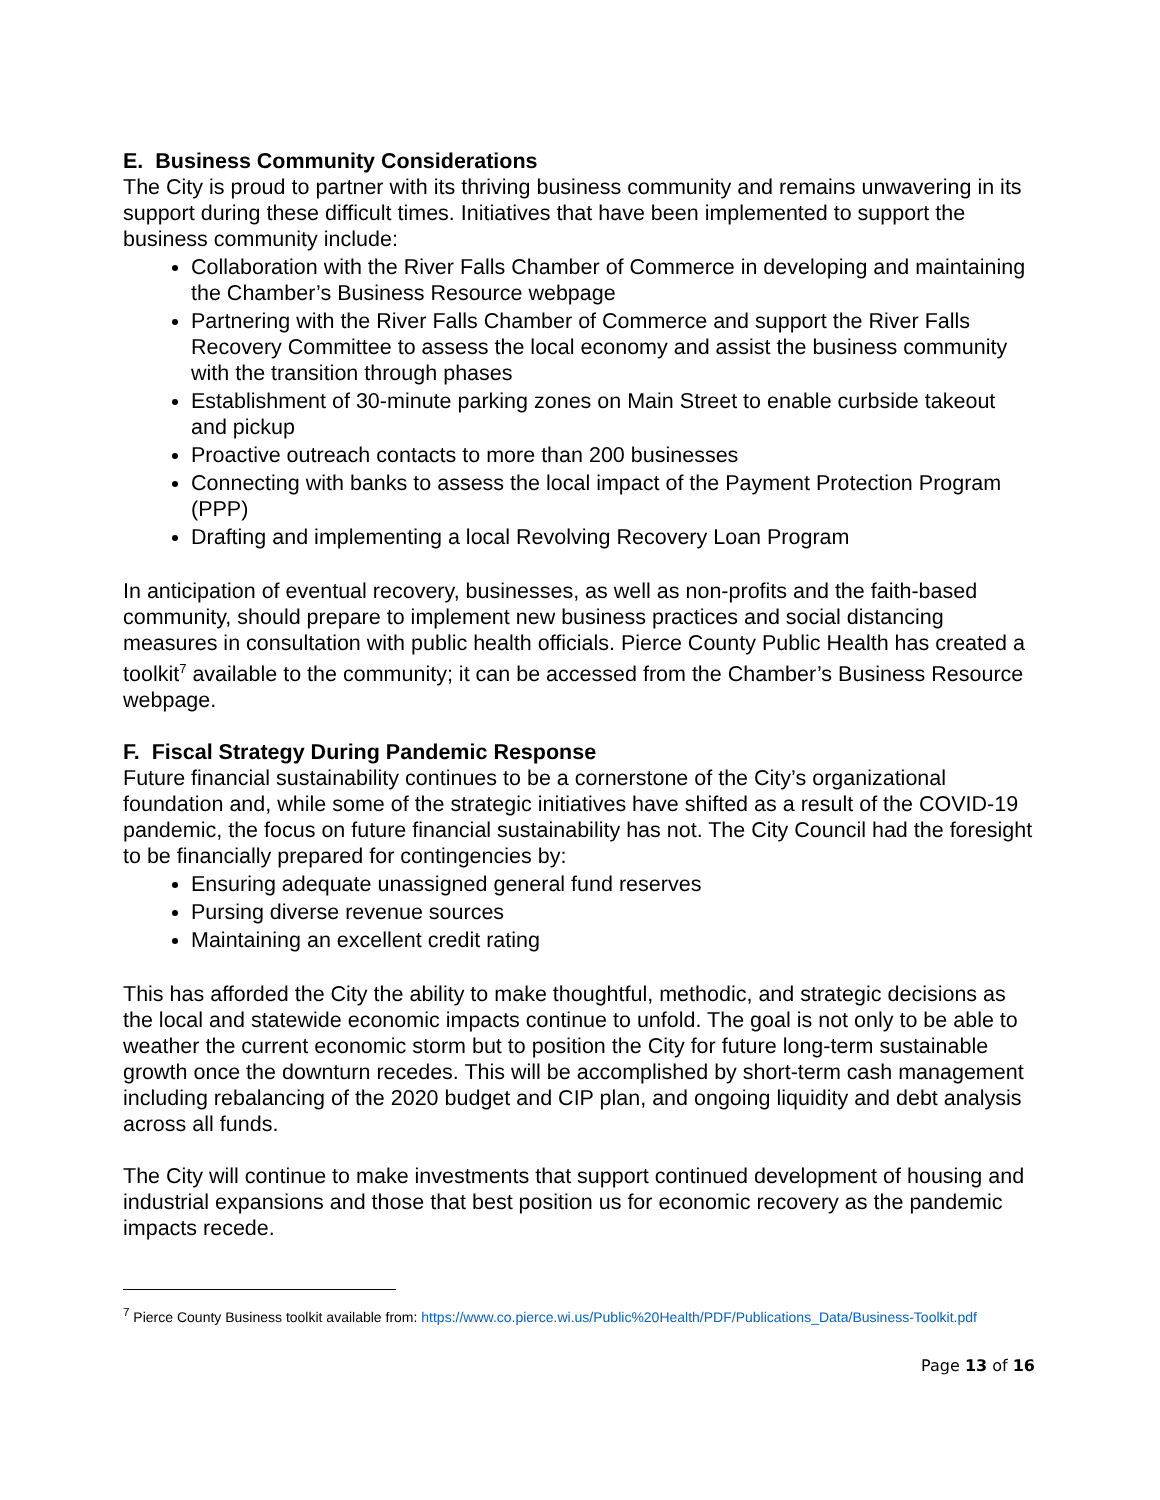E. Business Community Considerations
The City is proud to partner with its thriving business community and remains unwavering in its support during these difficult times. Initiatives that have been implemented to support the business community include:
Collaboration with the River Falls Chamber of Commerce in developing and maintaining the Chamber’s Business Resource webpage
Partnering with the River Falls Chamber of Commerce and support the River Falls Recovery Committee to assess the local economy and assist the business community with the transition through phases
Establishment of 30-minute parking zones on Main Street to enable curbside takeout and pickup
Proactive outreach contacts to more than 200 businesses
Connecting with banks to assess the local impact of the Payment Protection Program (PPP)
Drafting and implementing a local Revolving Recovery Loan Program
In anticipation of eventual recovery, businesses, as well as non-profits and the faith-based community, should prepare to implement new business practices and social distancing measures in consultation with public health officials. Pierce County Public Health has created a toolkit<sup>7</sup> available to the community; it can be accessed from the Chamber’s Business Resource webpage.
F. Fiscal Strategy During Pandemic Response
Future financial sustainability continues to be a cornerstone of the City’s organizational foundation and, while some of the strategic initiatives have shifted as a result of the COVID-19 pandemic, the focus on future financial sustainability has not. The City Council had the foresight to be financially prepared for contingencies by:
Ensuring adequate unassigned general fund reserves
Pursing diverse revenue sources
Maintaining an excellent credit rating
This has afforded the City the ability to make thoughtful, methodic, and strategic decisions as the local and statewide economic impacts continue to unfold. The goal is not only to be able to weather the current economic storm but to position the City for future long-term sustainable growth once the downturn recedes. This will be accomplished by short-term cash management including rebalancing of the 2020 budget and CIP plan, and ongoing liquidity and debt analysis across all funds.
The City will continue to make investments that support continued development of housing and industrial expansions and those that best position us for economic recovery as the pandemic impacts recede.
<sup>7</sup> Pierce County Business toolkit available from: https://www.co.pierce.wi.us/Public%20Health/PDF/Publications_Data/Business-Toolkit.pdf
Page 13 of 16